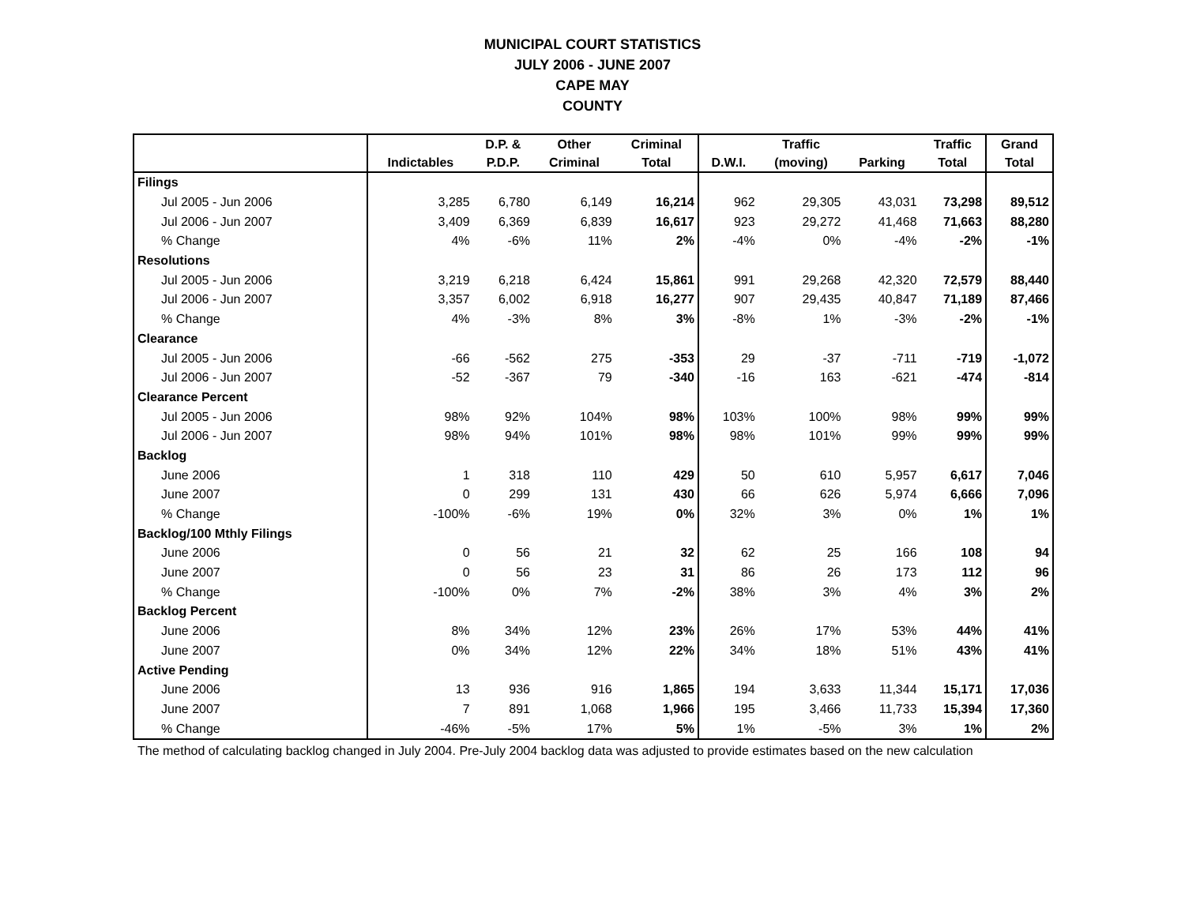MUNICIPAL COURT STATISTICS
JULY 2006 - JUNE 2007
CAPE MAY
COUNTY
| | | D.P. & | Other | Criminal | | Traffic | | Traffic | Grand |
| --- | --- | --- | --- | --- | --- | --- | --- | --- | --- |
| | Indictables | P.D.P. | Criminal | Total | D.W.I. | (moving) | Parking | Total | Total |
| Filings | | | | | | | | | |
| Jul 2005 - Jun 2006 | 3,285 | 6,780 | 6,149 | 16,214 | 962 | 29,305 | 43,031 | 73,298 | 89,512 |
| Jul 2006 - Jun 2007 | 3,409 | 6,369 | 6,839 | 16,617 | 923 | 29,272 | 41,468 | 71,663 | 88,280 |
| % Change | 4% | -6% | 11% | 2% | -4% | 0% | -4% | -2% | -1% |
| Resolutions | | | | | | | | | |
| Jul 2005 - Jun 2006 | 3,219 | 6,218 | 6,424 | 15,861 | 991 | 29,268 | 42,320 | 72,579 | 88,440 |
| Jul 2006 - Jun 2007 | 3,357 | 6,002 | 6,918 | 16,277 | 907 | 29,435 | 40,847 | 71,189 | 87,466 |
| % Change | 4% | -3% | 8% | 3% | -8% | 1% | -3% | -2% | -1% |
| Clearance | | | | | | | | | |
| Jul 2005 - Jun 2006 | -66 | -562 | 275 | -353 | 29 | -37 | -711 | -719 | -1,072 |
| Jul 2006 - Jun 2007 | -52 | -367 | 79 | -340 | -16 | 163 | -621 | -474 | -814 |
| Clearance Percent | | | | | | | | | |
| Jul 2005 - Jun 2006 | 98% | 92% | 104% | 98% | 103% | 100% | 98% | 99% | 99% |
| Jul 2006 - Jun 2007 | 98% | 94% | 101% | 98% | 98% | 101% | 99% | 99% | 99% |
| Backlog | | | | | | | | | |
| June 2006 | 1 | 318 | 110 | 429 | 50 | 610 | 5,957 | 6,617 | 7,046 |
| June 2007 | 0 | 299 | 131 | 430 | 66 | 626 | 5,974 | 6,666 | 7,096 |
| % Change | -100% | -6% | 19% | 0% | 32% | 3% | 0% | 1% | 1% |
| Backlog/100 Mthly Filings | | | | | | | | | |
| June 2006 | 0 | 56 | 21 | 32 | 62 | 25 | 166 | 108 | 94 |
| June 2007 | 0 | 56 | 23 | 31 | 86 | 26 | 173 | 112 | 96 |
| % Change | -100% | 0% | 7% | -2% | 38% | 3% | 4% | 3% | 2% |
| Backlog Percent | | | | | | | | | |
| June 2006 | 8% | 34% | 12% | 23% | 26% | 17% | 53% | 44% | 41% |
| June 2007 | 0% | 34% | 12% | 22% | 34% | 18% | 51% | 43% | 41% |
| Active Pending | | | | | | | | | |
| June 2006 | 13 | 936 | 916 | 1,865 | 194 | 3,633 | 11,344 | 15,171 | 17,036 |
| June 2007 | 7 | 891 | 1,068 | 1,966 | 195 | 3,466 | 11,733 | 15,394 | 17,360 |
| % Change | -46% | -5% | 17% | 5% | 1% | -5% | 3% | 1% | 2% |
The method of calculating backlog changed in July 2004. Pre-July 2004 backlog data was adjusted to provide estimates based on the new calculation